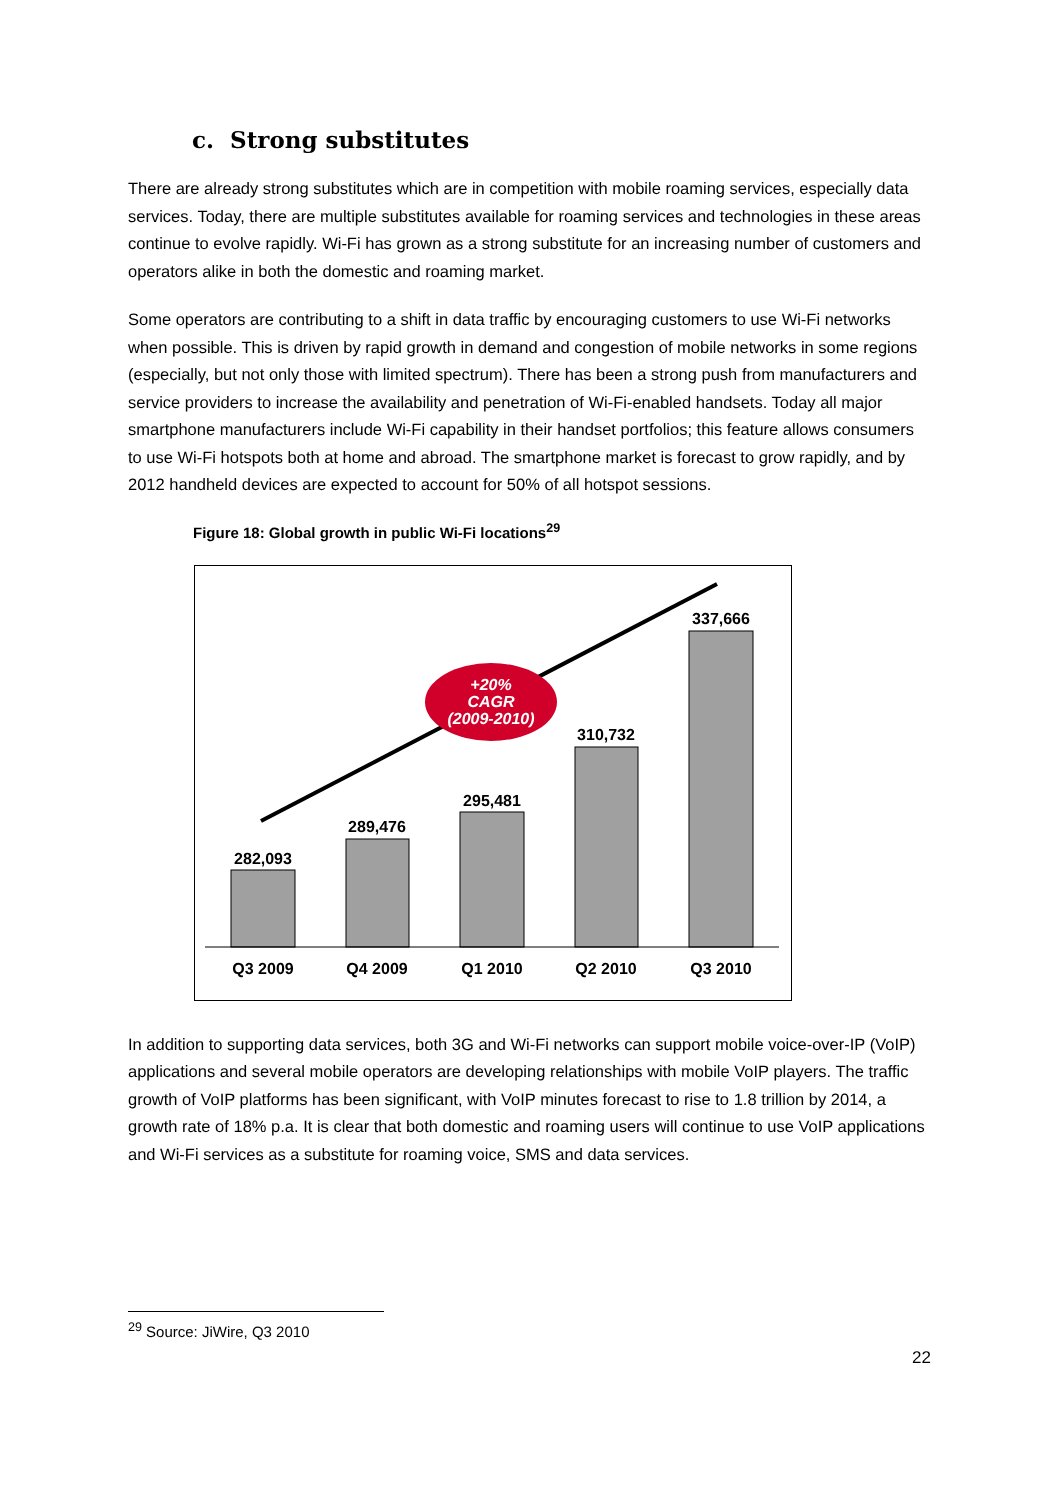c. Strong substitutes
There are already strong substitutes which are in competition with mobile roaming services, especially data services. Today, there are multiple substitutes available for roaming services and technologies in these areas continue to evolve rapidly. Wi-Fi has grown as a strong substitute for an increasing number of customers and operators alike in both the domestic and roaming market.
Some operators are contributing to a shift in data traffic by encouraging customers to use Wi-Fi networks when possible. This is driven by rapid growth in demand and congestion of mobile networks in some regions (especially, but not only those with limited spectrum). There has been a strong push from manufacturers and service providers to increase the availability and penetration of Wi-Fi-enabled handsets. Today all major smartphone manufacturers include Wi-Fi capability in their handset portfolios; this feature allows consumers to use Wi-Fi hotspots both at home and abroad. The smartphone market is forecast to grow rapidly, and by 2012 handheld devices are expected to account for 50% of all hotspot sessions.
Figure 18: Global growth in public Wi-Fi locations<sup>29</sup>
282,093
289,476
295,481
310,732
337,666
Q3 2009
Q4 2009
Q1 2010
Q2 2010
Q3 2010
+20%
CAGR
(2009-2010)
In addition to supporting data services, both 3G and Wi-Fi networks can support mobile voice-over-IP (VoIP) applications and several mobile operators are developing relationships with mobile VoIP players. The traffic growth of VoIP platforms has been significant, with VoIP minutes forecast to rise to 1.8 trillion by 2014, a growth rate of 18% p.a. It is clear that both domestic and roaming users will continue to use VoIP applications and Wi-Fi services as a substitute for roaming voice, SMS and data services.
<sup>29</sup> Source: JiWire, Q3 2010
22